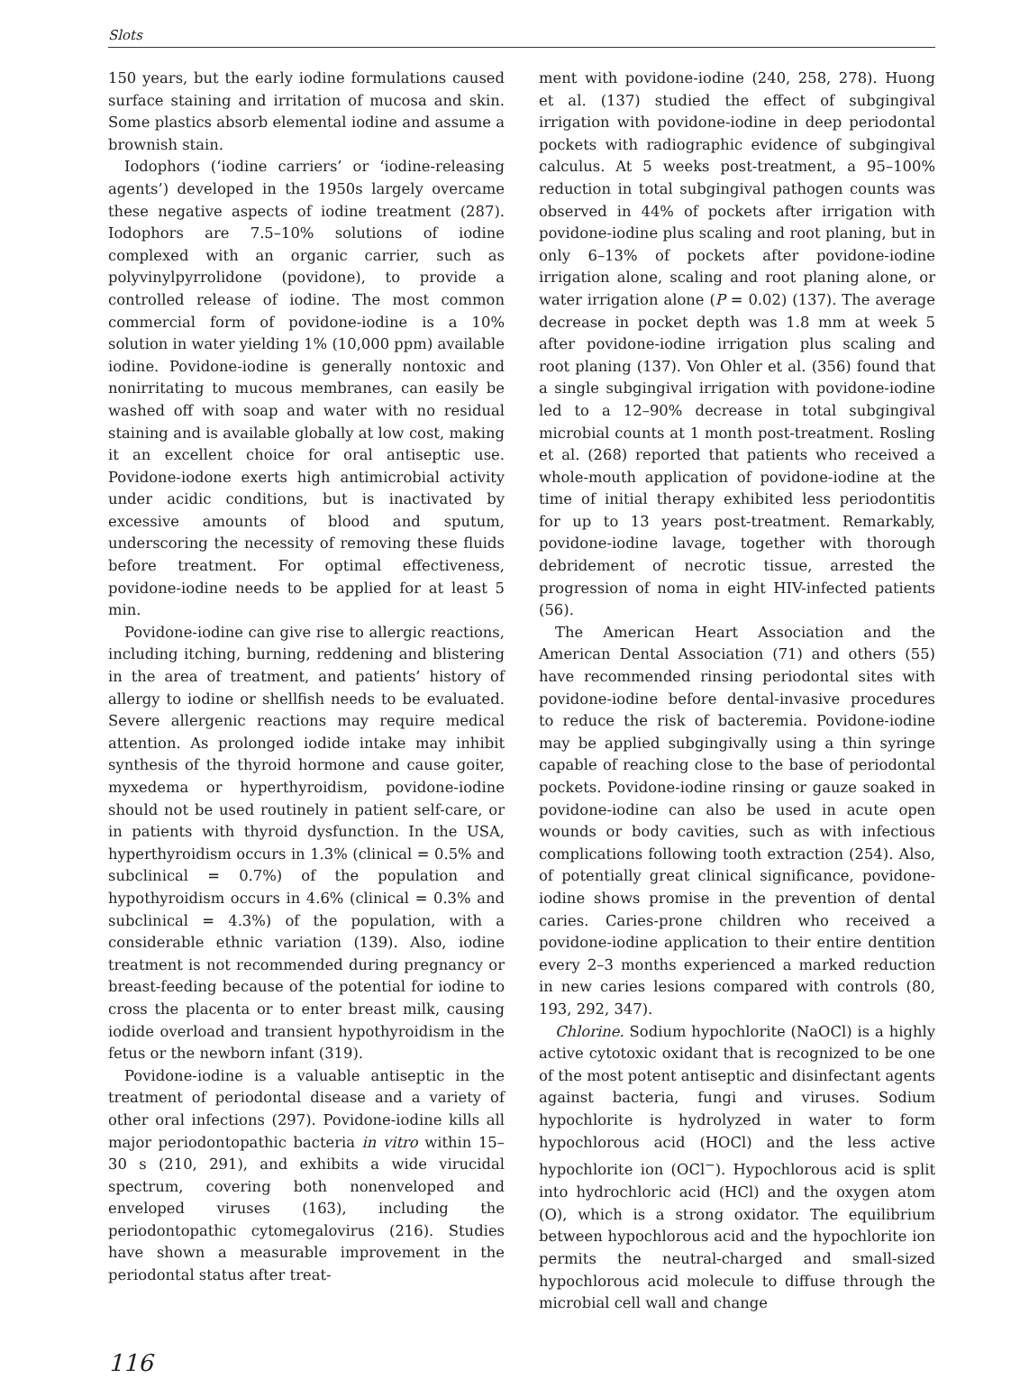Slots
150 years, but the early iodine formulations caused surface staining and irritation of mucosa and skin. Some plastics absorb elemental iodine and assume a brownish stain.
Iodophors (‘iodine carriers’ or ‘iodine-releasing agents’) developed in the 1950s largely overcame these negative aspects of iodine treatment (287). Iodophors are 7.5–10% solutions of iodine complexed with an organic carrier, such as polyvinylpyrrolidone (povidone), to provide a controlled release of iodine. The most common commercial form of povidone-iodine is a 10% solution in water yielding 1% (10,000 ppm) available iodine. Povidone-iodine is generally nontoxic and nonirritating to mucous membranes, can easily be washed off with soap and water with no residual staining and is available globally at low cost, making it an excellent choice for oral antiseptic use. Povidone-iodone exerts high antimicrobial activity under acidic conditions, but is inactivated by excessive amounts of blood and sputum, underscoring the necessity of removing these fluids before treatment. For optimal effectiveness, povidone-iodine needs to be applied for at least 5 min.
Povidone-iodine can give rise to allergic reactions, including itching, burning, reddening and blistering in the area of treatment, and patients’ history of allergy to iodine or shellfish needs to be evaluated. Severe allergenic reactions may require medical attention. As prolonged iodide intake may inhibit synthesis of the thyroid hormone and cause goiter, myxedema or hyperthyroidism, povidone-iodine should not be used routinely in patient self-care, or in patients with thyroid dysfunction. In the USA, hyperthyroidism occurs in 1.3% (clinical = 0.5% and subclinical = 0.7%) of the population and hypothyroidism occurs in 4.6% (clinical = 0.3% and subclinical = 4.3%) of the population, with a considerable ethnic variation (139). Also, iodine treatment is not recommended during pregnancy or breast-feeding because of the potential for iodine to cross the placenta or to enter breast milk, causing iodide overload and transient hypothyroidism in the fetus or the newborn infant (319).
Povidone-iodine is a valuable antiseptic in the treatment of periodontal disease and a variety of other oral infections (297). Povidone-iodine kills all major periodontopathic bacteria in vitro within 15–30 s (210, 291), and exhibits a wide virucidal spectrum, covering both nonenveloped and enveloped viruses (163), including the periodontopathic cytomegalovirus (216). Studies have shown a measurable improvement in the periodontal status after treat-
ment with povidone-iodine (240, 258, 278). Huong et al. (137) studied the effect of subgingival irrigation with povidone-iodine in deep periodontal pockets with radiographic evidence of subgingival calculus. At 5 weeks post-treatment, a 95–100% reduction in total subgingival pathogen counts was observed in 44% of pockets after irrigation with povidone-iodine plus scaling and root planing, but in only 6–13% of pockets after povidone-iodine irrigation alone, scaling and root planing alone, or water irrigation alone (P = 0.02) (137). The average decrease in pocket depth was 1.8 mm at week 5 after povidone-iodine irrigation plus scaling and root planing (137). Von Ohler et al. (356) found that a single subgingival irrigation with povidone-iodine led to a 12–90% decrease in total subgingival microbial counts at 1 month post-treatment. Rosling et al. (268) reported that patients who received a whole-mouth application of povidone-iodine at the time of initial therapy exhibited less periodontitis for up to 13 years post-treatment. Remarkably, povidone-iodine lavage, together with thorough debridement of necrotic tissue, arrested the progression of noma in eight HIV-infected patients (56).
The American Heart Association and the American Dental Association (71) and others (55) have recommended rinsing periodontal sites with povidone-iodine before dental-invasive procedures to reduce the risk of bacteremia. Povidone-iodine may be applied subgingivally using a thin syringe capable of reaching close to the base of periodontal pockets. Povidone-iodine rinsing or gauze soaked in povidone-iodine can also be used in acute open wounds or body cavities, such as with infectious complications following tooth extraction (254). Also, of potentially great clinical significance, povidone-iodine shows promise in the prevention of dental caries. Caries-prone children who received a povidone-iodine application to their entire dentition every 2–3 months experienced a marked reduction in new caries lesions compared with controls (80, 193, 292, 347).
Chlorine. Sodium hypochlorite (NaOCl) is a highly active cytotoxic oxidant that is recognized to be one of the most potent antiseptic and disinfectant agents against bacteria, fungi and viruses. Sodium hypochlorite is hydrolyzed in water to form hypochlorous acid (HOCl) and the less active hypochlorite ion (OCl<sup>−</sup>). Hypochlorous acid is split into hydrochloric acid (HCl) and the oxygen atom (O), which is a strong oxidator. The equilibrium between hypochlorous acid and the hypochlorite ion permits the neutral-charged and small-sized hypochlorous acid molecule to diffuse through the microbial cell wall and change
116